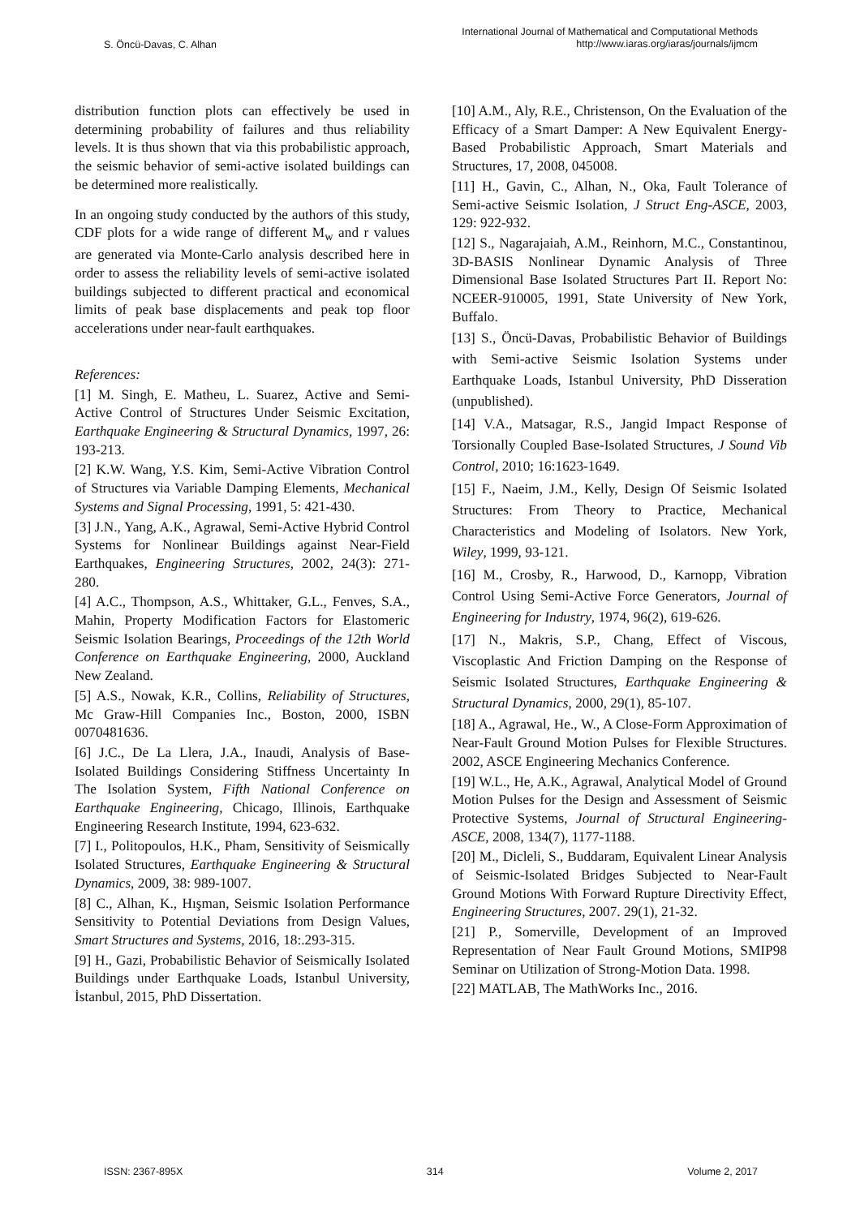S. Öncü-Davas, C. Alhan International Journal of Mathematical and Computational Methods
http://www.iaras.org/iaras/journals/ijmcm
distribution function plots can effectively be used in determining probability of failures and thus reliability levels. It is thus shown that via this probabilistic approach, the seismic behavior of semi-active isolated buildings can be determined more realistically.
In an ongoing study conducted by the authors of this study, CDF plots for a wide range of different M<sub>w</sub> and r values are generated via Monte-Carlo analysis described here in order to assess the reliability levels of semi-active isolated buildings subjected to different practical and economical limits of peak base displacements and peak top floor accelerations under near-fault earthquakes.
References:
[1] M. Singh, E. Matheu, L. Suarez, Active and Semi-Active Control of Structures Under Seismic Excitation, Earthquake Engineering & Structural Dynamics, 1997, 26: 193-213.
[2] K.W. Wang, Y.S. Kim, Semi-Active Vibration Control of Structures via Variable Damping Elements, Mechanical Systems and Signal Processing, 1991, 5: 421-430.
[3] J.N., Yang, A.K., Agrawal, Semi-Active Hybrid Control Systems for Nonlinear Buildings against Near-Field Earthquakes, Engineering Structures, 2002, 24(3): 271-280.
[4] A.C., Thompson, A.S., Whittaker, G.L., Fenves, S.A., Mahin, Property Modification Factors for Elastomeric Seismic Isolation Bearings, Proceedings of the 12th World Conference on Earthquake Engineering, 2000, Auckland New Zealand.
[5] A.S., Nowak, K.R., Collins, Reliability of Structures, Mc Graw-Hill Companies Inc., Boston, 2000, ISBN 0070481636.
[6] J.C., De La Llera, J.A., Inaudi, Analysis of Base-Isolated Buildings Considering Stiffness Uncertainty In The Isolation System, Fifth National Conference on Earthquake Engineering, Chicago, Illinois, Earthquake Engineering Research Institute, 1994, 623-632.
[7] I., Politopoulos, H.K., Pham, Sensitivity of Seismically Isolated Structures, Earthquake Engineering & Structural Dynamics, 2009, 38: 989-1007.
[8] C., Alhan, K., Hışman, Seismic Isolation Performance Sensitivity to Potential Deviations from Design Values, Smart Structures and Systems, 2016, 18:.293-315.
[9] H., Gazi, Probabilistic Behavior of Seismically Isolated Buildings under Earthquake Loads, Istanbul University, İstanbul, 2015, PhD Dissertation.
[10] A.M., Aly, R.E., Christenson, On the Evaluation of the Efficacy of a Smart Damper: A New Equivalent Energy-Based Probabilistic Approach, Smart Materials and Structures, 17, 2008, 045008.
[11] H., Gavin, C., Alhan, N., Oka, Fault Tolerance of Semi-active Seismic Isolation, J Struct Eng-ASCE, 2003, 129: 922-932.
[12] S., Nagarajaiah, A.M., Reinhorn, M.C., Constantinou, 3D-BASIS Nonlinear Dynamic Analysis of Three Dimensional Base Isolated Structures Part II. Report No: NCEER-910005, 1991, State University of New York, Buffalo.
[13] S., Öncü-Davas, Probabilistic Behavior of Buildings with Semi-active Seismic Isolation Systems under Earthquake Loads, Istanbul University, PhD Disseration (unpublished).
[14] V.A., Matsagar, R.S., Jangid Impact Response of Torsionally Coupled Base-Isolated Structures, J Sound Vib Control, 2010; 16:1623-1649.
[15] F., Naeim, J.M., Kelly, Design Of Seismic Isolated Structures: From Theory to Practice, Mechanical Characteristics and Modeling of Isolators. New York, Wiley, 1999, 93-121.
[16] M., Crosby, R., Harwood, D., Karnopp, Vibration Control Using Semi-Active Force Generators, Journal of Engineering for Industry, 1974, 96(2), 619-626.
[17] N., Makris, S.P., Chang, Effect of Viscous, Viscoplastic And Friction Damping on the Response of Seismic Isolated Structures, Earthquake Engineering & Structural Dynamics, 2000, 29(1), 85-107.
[18] A., Agrawal, He., W., A Close-Form Approximation of Near-Fault Ground Motion Pulses for Flexible Structures. 2002, ASCE Engineering Mechanics Conference.
[19] W.L., He, A.K., Agrawal, Analytical Model of Ground Motion Pulses for the Design and Assessment of Seismic Protective Systems, Journal of Structural Engineering-ASCE, 2008, 134(7), 1177-1188.
[20] M., Dicleli, S., Buddaram, Equivalent Linear Analysis of Seismic-Isolated Bridges Subjected to Near-Fault Ground Motions With Forward Rupture Directivity Effect, Engineering Structures, 2007. 29(1), 21-32.
[21] P., Somerville, Development of an Improved Representation of Near Fault Ground Motions, SMIP98 Seminar on Utilization of Strong-Motion Data. 1998.
[22] MATLAB, The MathWorks Inc., 2016.
ISSN: 2367-895X 314 Volume 2, 2017